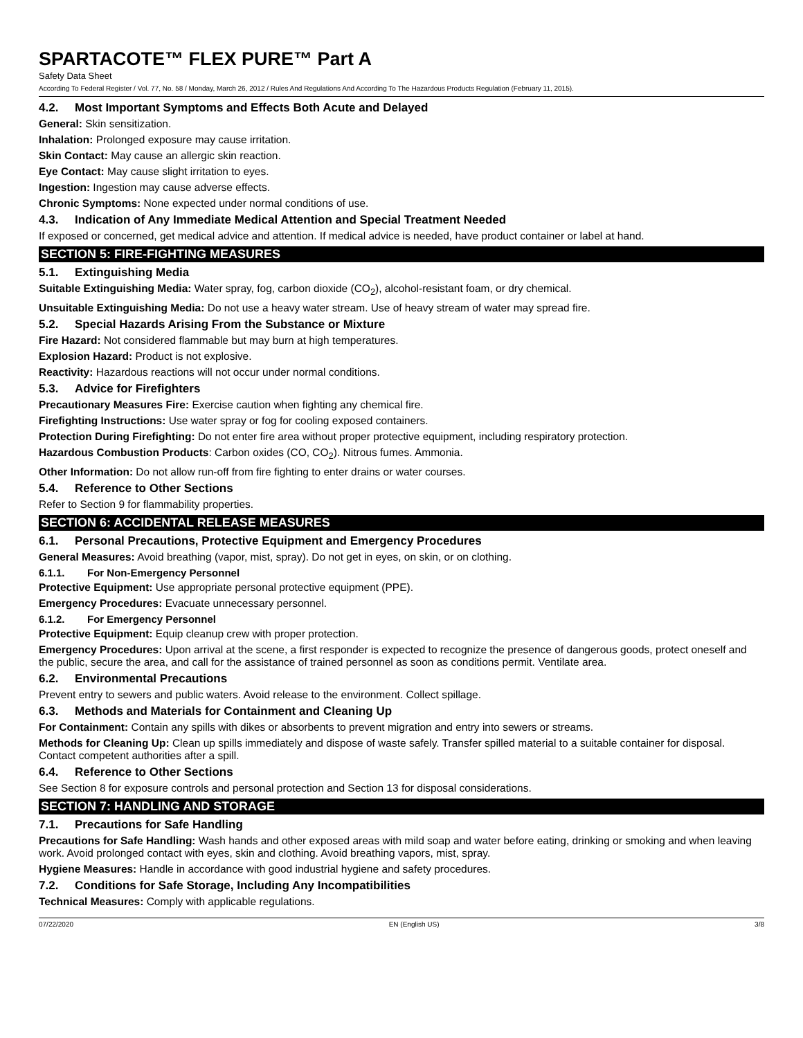SPARTACOTE™ FLEX PURE™ Part A
Safety Data Sheet
According To Federal Register / Vol. 77, No. 58 / Monday, March 26, 2012 / Rules And Regulations And According To The Hazardous Products Regulation (February 11, 2015).
4.2. Most Important Symptoms and Effects Both Acute and Delayed
General: Skin sensitization.
Inhalation: Prolonged exposure may cause irritation.
Skin Contact: May cause an allergic skin reaction.
Eye Contact: May cause slight irritation to eyes.
Ingestion: Ingestion may cause adverse effects.
Chronic Symptoms: None expected under normal conditions of use.
4.3. Indication of Any Immediate Medical Attention and Special Treatment Needed
If exposed or concerned, get medical advice and attention. If medical advice is needed, have product container or label at hand.
SECTION 5: FIRE-FIGHTING MEASURES
5.1. Extinguishing Media
Suitable Extinguishing Media: Water spray, fog, carbon dioxide (CO<sub>2</sub>), alcohol-resistant foam, or dry chemical.
Unsuitable Extinguishing Media: Do not use a heavy water stream. Use of heavy stream of water may spread fire.
5.2. Special Hazards Arising From the Substance or Mixture
Fire Hazard: Not considered flammable but may burn at high temperatures.
Explosion Hazard: Product is not explosive.
Reactivity: Hazardous reactions will not occur under normal conditions.
5.3. Advice for Firefighters
Precautionary Measures Fire: Exercise caution when fighting any chemical fire.
Firefighting Instructions: Use water spray or fog for cooling exposed containers.
Protection During Firefighting: Do not enter fire area without proper protective equipment, including respiratory protection.
Hazardous Combustion Products: Carbon oxides (CO, CO<sub>2</sub>). Nitrous fumes. Ammonia.
Other Information: Do not allow run-off from fire fighting to enter drains or water courses.
5.4. Reference to Other Sections
Refer to Section 9 for flammability properties.
SECTION 6: ACCIDENTAL RELEASE MEASURES
6.1. Personal Precautions, Protective Equipment and Emergency Procedures
General Measures: Avoid breathing (vapor, mist, spray). Do not get in eyes, on skin, or on clothing.
6.1.1. For Non-Emergency Personnel
Protective Equipment: Use appropriate personal protective equipment (PPE).
Emergency Procedures: Evacuate unnecessary personnel.
6.1.2. For Emergency Personnel
Protective Equipment: Equip cleanup crew with proper protection.
Emergency Procedures: Upon arrival at the scene, a first responder is expected to recognize the presence of dangerous goods, protect oneself and the public, secure the area, and call for the assistance of trained personnel as soon as conditions permit. Ventilate area.
6.2. Environmental Precautions
Prevent entry to sewers and public waters. Avoid release to the environment. Collect spillage.
6.3. Methods and Materials for Containment and Cleaning Up
For Containment: Contain any spills with dikes or absorbents to prevent migration and entry into sewers or streams.
Methods for Cleaning Up: Clean up spills immediately and dispose of waste safely. Transfer spilled material to a suitable container for disposal. Contact competent authorities after a spill.
6.4. Reference to Other Sections
See Section 8 for exposure controls and personal protection and Section 13 for disposal considerations.
SECTION 7: HANDLING AND STORAGE
7.1. Precautions for Safe Handling
Precautions for Safe Handling: Wash hands and other exposed areas with mild soap and water before eating, drinking or smoking and when leaving work. Avoid prolonged contact with eyes, skin and clothing. Avoid breathing vapors, mist, spray.
Hygiene Measures: Handle in accordance with good industrial hygiene and safety procedures.
7.2. Conditions for Safe Storage, Including Any Incompatibilities
Technical Measures: Comply with applicable regulations.
07/22/2020 EN (English US) 3/8